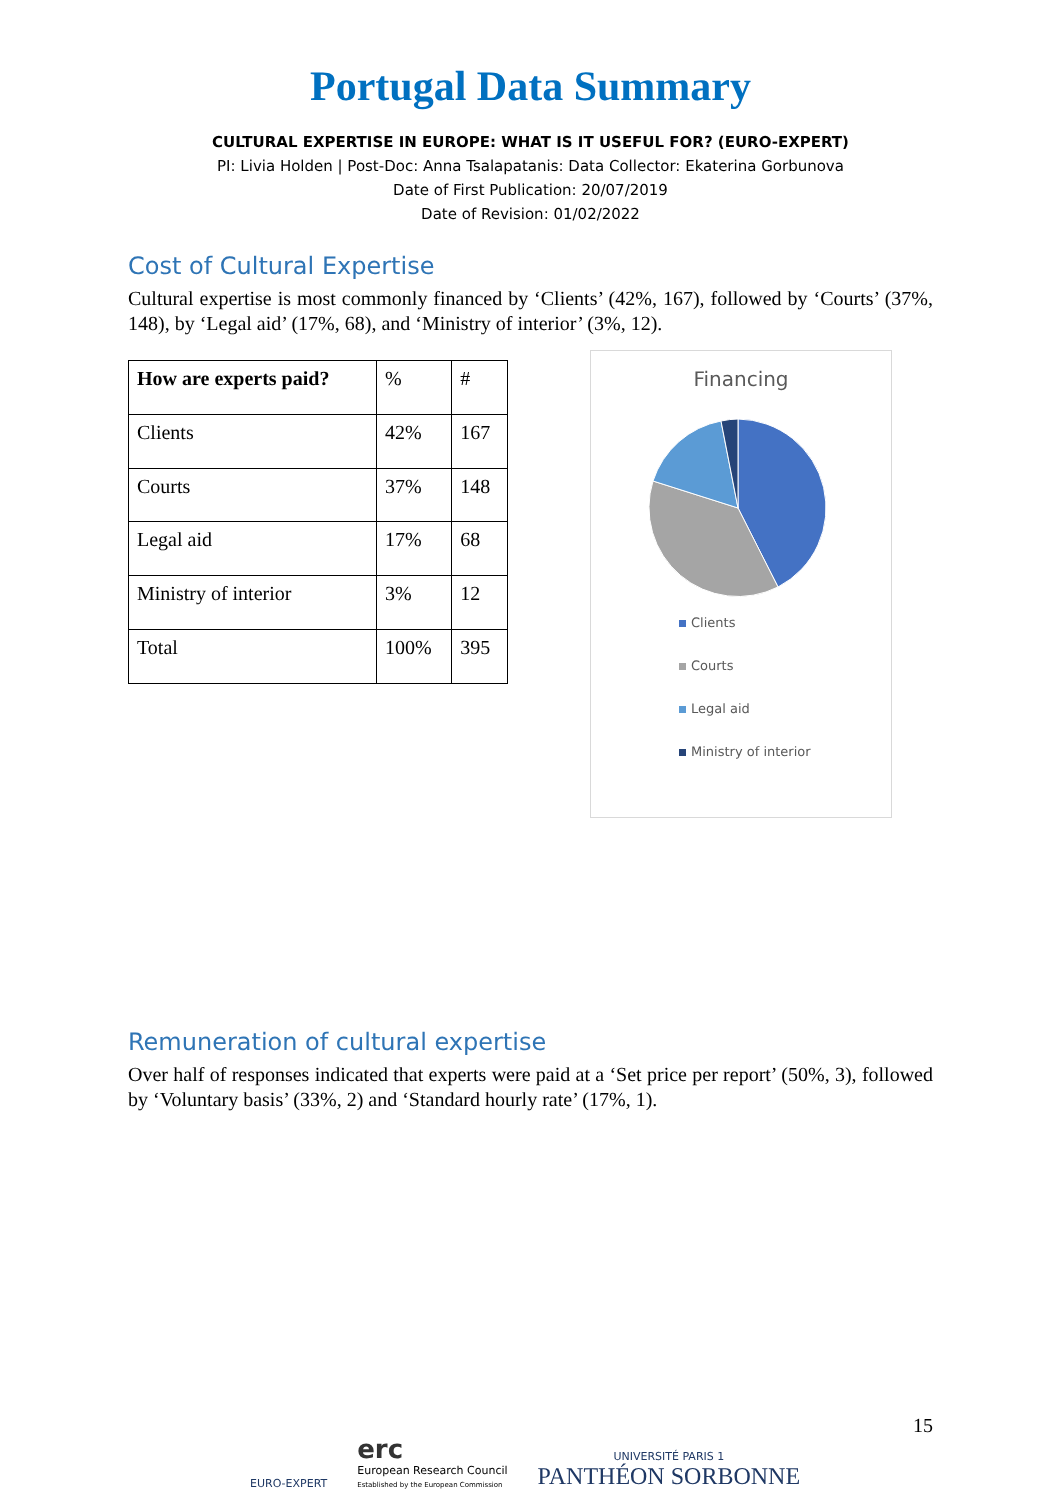Portugal Data Summary
CULTURAL EXPERTISE IN EUROPE: WHAT IS IT USEFUL FOR? (EURO-EXPERT)
PI: Livia Holden | Post-Doc: Anna Tsalapatanis: Data Collector: Ekaterina Gorbunova
Date of First Publication: 20/07/2019
Date of Revision: 01/02/2022
Cost of Cultural Expertise
Cultural expertise is most commonly financed by ‘Clients’ (42%, 167), followed by ‘Courts’ (37%, 148), by ‘Legal aid’ (17%, 68), and ‘Ministry of interior’ (3%, 12).
| How are experts paid? | % | # |
| Clients | 42% | 167 |
| Courts | 37% | 148 |
| Legal aid | 17% | 68 |
| Ministry of interior | 3% | 12 |
| Total | 100% | 395 |
Financing
Clients
Courts
Legal aid
Ministry of interior
Remuneration of cultural expertise
Over half of responses indicated that experts were paid at a ‘Set price per report’ (50%, 3), followed by ‘Voluntary basis’ (33%, 2) and ‘Standard hourly rate’ (17%, 1).
EURO-EXPERT
erc
European Research Council
Established by the European Commission
UNIVERSITÉ PARIS 1
PANTHÉON SORBONNE
15